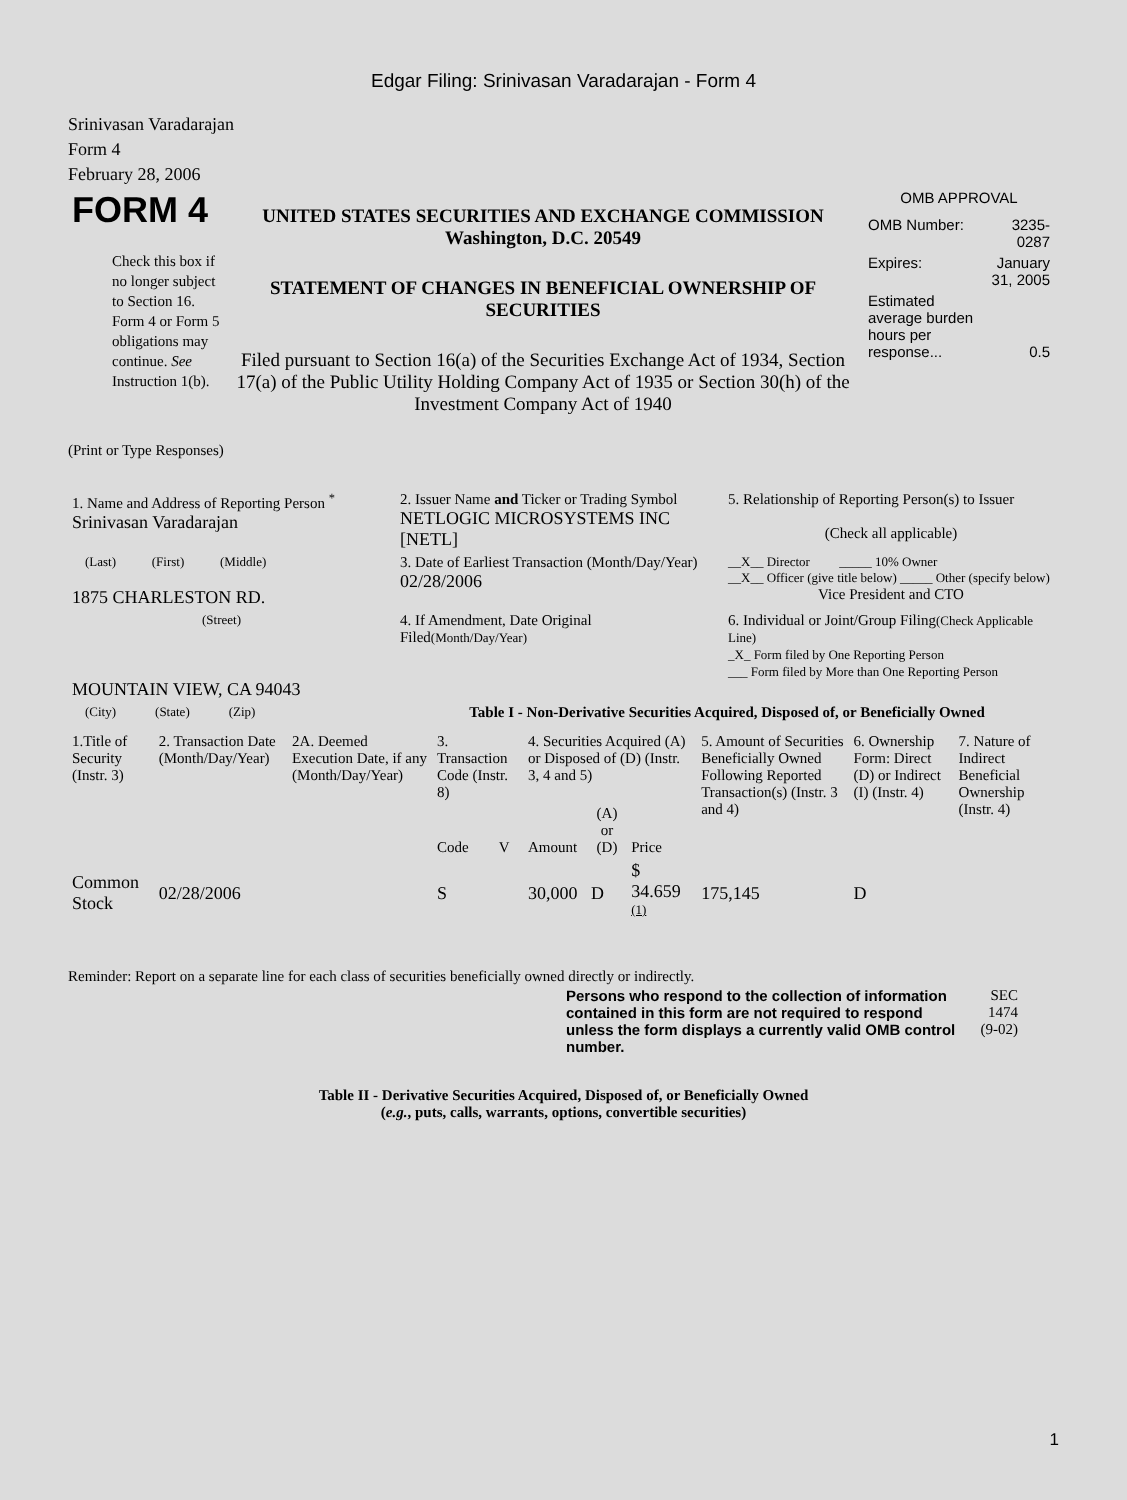Edgar Filing: Srinivasan Varadarajan - Form 4
Srinivasan Varadarajan
Form 4
February 28, 2006
| FORM 4 Check this box if no longer subject to Section 16. Form 4 or Form 5 obligations may continue. See Instruction 1(b). | UNITED STATES SECURITIES AND EXCHANGE COMMISSION Washington, D.C. 20549 STATEMENT OF CHANGES IN BENEFICIAL OWNERSHIP OF SECURITIES Filed pursuant to Section 16(a) of the Securities Exchange Act of 1934, Section 17(a) of the Public Utility Holding Company Act of 1935 or Section 30(h) of the Investment Company Act of 1940 | OMB APPROVAL / OMB Number: / 3235-0287 / / Expires: / January 31, 2005 / / Estimated average burden hours per response... / 0.5 / |
(Print or Type Responses)
| 1. Name and Address of Reporting Person <sup>*</sup> Srinivasan Varadarajan | 2. Issuer Name and Ticker or Trading Symbol NETLOGIC MICROSYSTEMS INC [NETL] | 5. Relationship of Reporting Person(s) to Issuer (Check all applicable) |
| (Last) (First) (Middle) 1875 CHARLESTON RD. | 3. Date of Earliest Transaction (Month/Day/Year) 02/28/2006 | __X__ Director _____ 10% Owner __X__ Officer (give title below) _____ Other (specify below) Vice President and CTO |
| (Street) MOUNTAIN VIEW, CA 94043 | 4. If Amendment, Date Original Filed (Month/Day/Year) | 6. Individual or Joint/Group Filing (Check Applicable Line) _X_ Form filed by One Reporting Person ___ Form filed by More than One Reporting Person |
| (City) (State) (Zip) | Table I - Non-Derivative Securities Acquired, Disposed of, or Beneficially Owned | |
| 1.Title of Security (Instr. 3) | 2. Transaction Date (Month/Day/Year) | 2A. Deemed Execution Date, if any (Month/Day/Year) | 3. Transaction Code (Instr. 8) | | 4. Securities Acquired (A) or Disposed of (D) (Instr. 3, 4 and 5) | | | 5. Amount of Securities Beneficially Owned Following Reported Transaction(s) (Instr. 3 and 4) | 6. Ownership Form: Direct (D) or Indirect (I) (Instr. 4) | 7. Nature of Indirect Beneficial Ownership (Instr. 4) |
| --- | --- | --- | --- | --- | --- | --- | --- | --- | --- | --- |
| | | | Code | V | Amount | (A) or (D) | Price | | | |
| Common Stock | 02/28/2006 | | S | | 30,000 | D | $ 34.659 <sup>(1)</sup> | 175,145 | D | |
Reminder: Report on a separate line for each class of securities beneficially owned directly or indirectly.
| Persons who respond to the collection of information contained in this form are not required to respond unless the form displays a currently valid OMB control number. | SEC 1474 (9-02) |
Table II - Derivative Securities Acquired, Disposed of, or Beneficially Owned
(e.g., puts, calls, warrants, options, convertible securities)
1